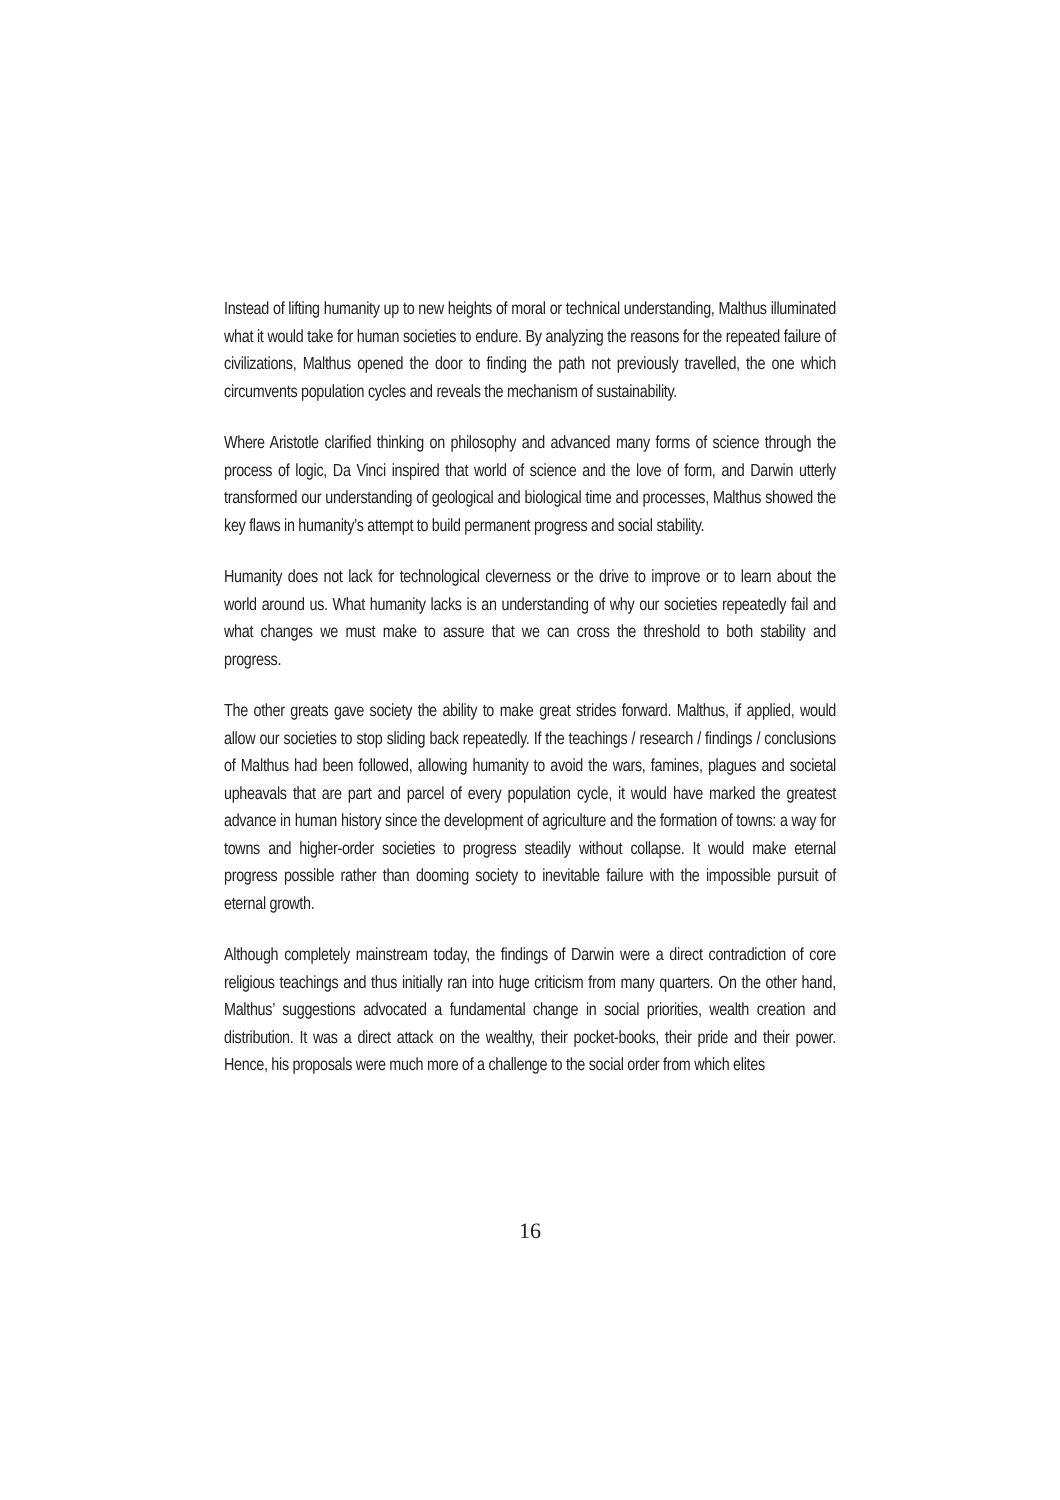Instead of lifting humanity up to new heights of moral or technical understanding, Malthus illuminated what it would take for human societies to endure. By analyzing the reasons for the repeated failure of civilizations, Malthus opened the door to finding the path not previously travelled, the one which circumvents population cycles and reveals the mechanism of sustainability.
Where Aristotle clarified thinking on philosophy and advanced many forms of science through the process of logic, Da Vinci inspired that world of science and the love of form, and Darwin utterly transformed our understanding of geological and biological time and processes, Malthus showed the key flaws in humanity’s attempt to build permanent progress and social stability.
Humanity does not lack for technological cleverness or the drive to improve or to learn about the world around us. What humanity lacks is an understanding of why our societies repeatedly fail and what changes we must make to assure that we can cross the threshold to both stability and progress.
The other greats gave society the ability to make great strides forward. Malthus, if applied, would allow our societies to stop sliding back repeatedly. If the teachings / research / findings / conclusions of Malthus had been followed, allowing humanity to avoid the wars, famines, plagues and societal upheavals that are part and parcel of every population cycle, it would have marked the greatest advance in human history since the development of agriculture and the formation of towns: a way for towns and higher-order societies to progress steadily without collapse. It would make eternal progress possible rather than dooming society to inevitable failure with the impossible pursuit of eternal growth.
Although completely mainstream today, the findings of Darwin were a direct contradiction of core religious teachings and thus initially ran into huge criticism from many quarters. On the other hand, Malthus’ suggestions advocated a fundamental change in social priorities, wealth creation and distribution. It was a direct attack on the wealthy, their pocket-books, their pride and their power. Hence, his proposals were much more of a challenge to the social order from which elites
16